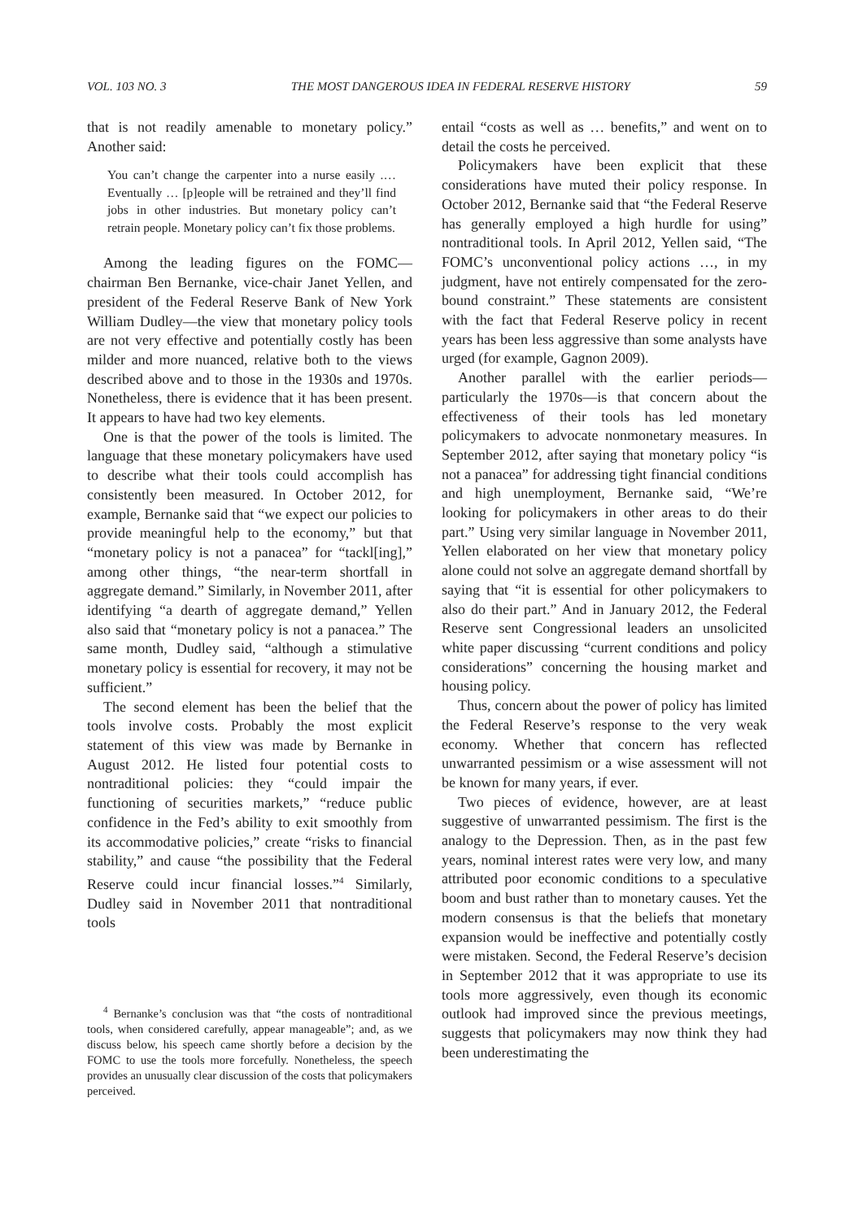VOL. 103 NO. 3 THE MOST DANGEROUS IDEA IN FEDERAL RESERVE HISTORY 59
that is not readily amenable to monetary policy.” Another said:
You can’t change the carpenter into a nurse easily .… Eventually … [p]eople will be retrained and they’ll find jobs in other industries. But monetary policy can’t retrain people. Monetary policy can’t fix those problems.
Among the leading figures on the FOMC—chairman Ben Bernanke, vice-chair Janet Yellen, and president of the Federal Reserve Bank of New York William Dudley—the view that monetary policy tools are not very effective and potentially costly has been milder and more nuanced, relative both to the views described above and to those in the 1930s and 1970s. Nonetheless, there is evidence that it has been present. It appears to have had two key elements.
One is that the power of the tools is limited. The language that these monetary policymakers have used to describe what their tools could accomplish has consistently been measured. In October 2012, for example, Bernanke said that “we expect our policies to provide meaningful help to the economy,” but that “monetary policy is not a panacea” for “tackl[ing],” among other things, “the near-term shortfall in aggregate demand.” Similarly, in November 2011, after identifying “a dearth of aggregate demand,” Yellen also said that “monetary policy is not a panacea.” The same month, Dudley said, “although a stimulative monetary policy is essential for recovery, it may not be sufficient.”
The second element has been the belief that the tools involve costs. Probably the most explicit statement of this view was made by Bernanke in August 2012. He listed four potential costs to nontraditional policies: they “could impair the functioning of securities markets,” “reduce public confidence in the Fed’s ability to exit smoothly from its accommodative policies,” create “risks to financial stability,” and cause “the possibility that the Federal Reserve could incur financial losses.”<sup>4</sup> Similarly, Dudley said in November 2011 that nontraditional tools
<sup>4</sup> Bernanke’s conclusion was that “the costs of nontraditional tools, when considered carefully, appear manageable”; and, as we discuss below, his speech came shortly before a decision by the FOMC to use the tools more forcefully. Nonetheless, the speech provides an unusually clear discussion of the costs that policymakers perceived.
entail “costs as well as … benefits,” and went on to detail the costs he perceived.
Policymakers have been explicit that these considerations have muted their policy response. In October 2012, Bernanke said that “the Federal Reserve has generally employed a high hurdle for using” nontraditional tools. In April 2012, Yellen said, “The FOMC’s unconventional policy actions …, in my judgment, have not entirely compensated for the zero-bound constraint.” These statements are consistent with the fact that Federal Reserve policy in recent years has been less aggressive than some analysts have urged (for example, Gagnon 2009).
Another parallel with the earlier periods—particularly the 1970s—is that concern about the effectiveness of their tools has led monetary policymakers to advocate nonmonetary measures. In September 2012, after saying that monetary policy “is not a panacea” for addressing tight financial conditions and high unemployment, Bernanke said, “We’re looking for policymakers in other areas to do their part.” Using very similar language in November 2011, Yellen elaborated on her view that monetary policy alone could not solve an aggregate demand shortfall by saying that “it is essential for other policymakers to also do their part.” And in January 2012, the Federal Reserve sent Congressional leaders an unsolicited white paper discussing “current conditions and policy considerations” concerning the housing market and housing policy.
Thus, concern about the power of policy has limited the Federal Reserve’s response to the very weak economy. Whether that concern has reflected unwarranted pessimism or a wise assessment will not be known for many years, if ever.
Two pieces of evidence, however, are at least suggestive of unwarranted pessimism. The first is the analogy to the Depression. Then, as in the past few years, nominal interest rates were very low, and many attributed poor economic conditions to a speculative boom and bust rather than to monetary causes. Yet the modern consensus is that the beliefs that monetary expansion would be ineffective and potentially costly were mistaken. Second, the Federal Reserve’s decision in September 2012 that it was appropriate to use its tools more aggressively, even though its economic outlook had improved since the previous meetings, suggests that policymakers may now think they had been underestimating the